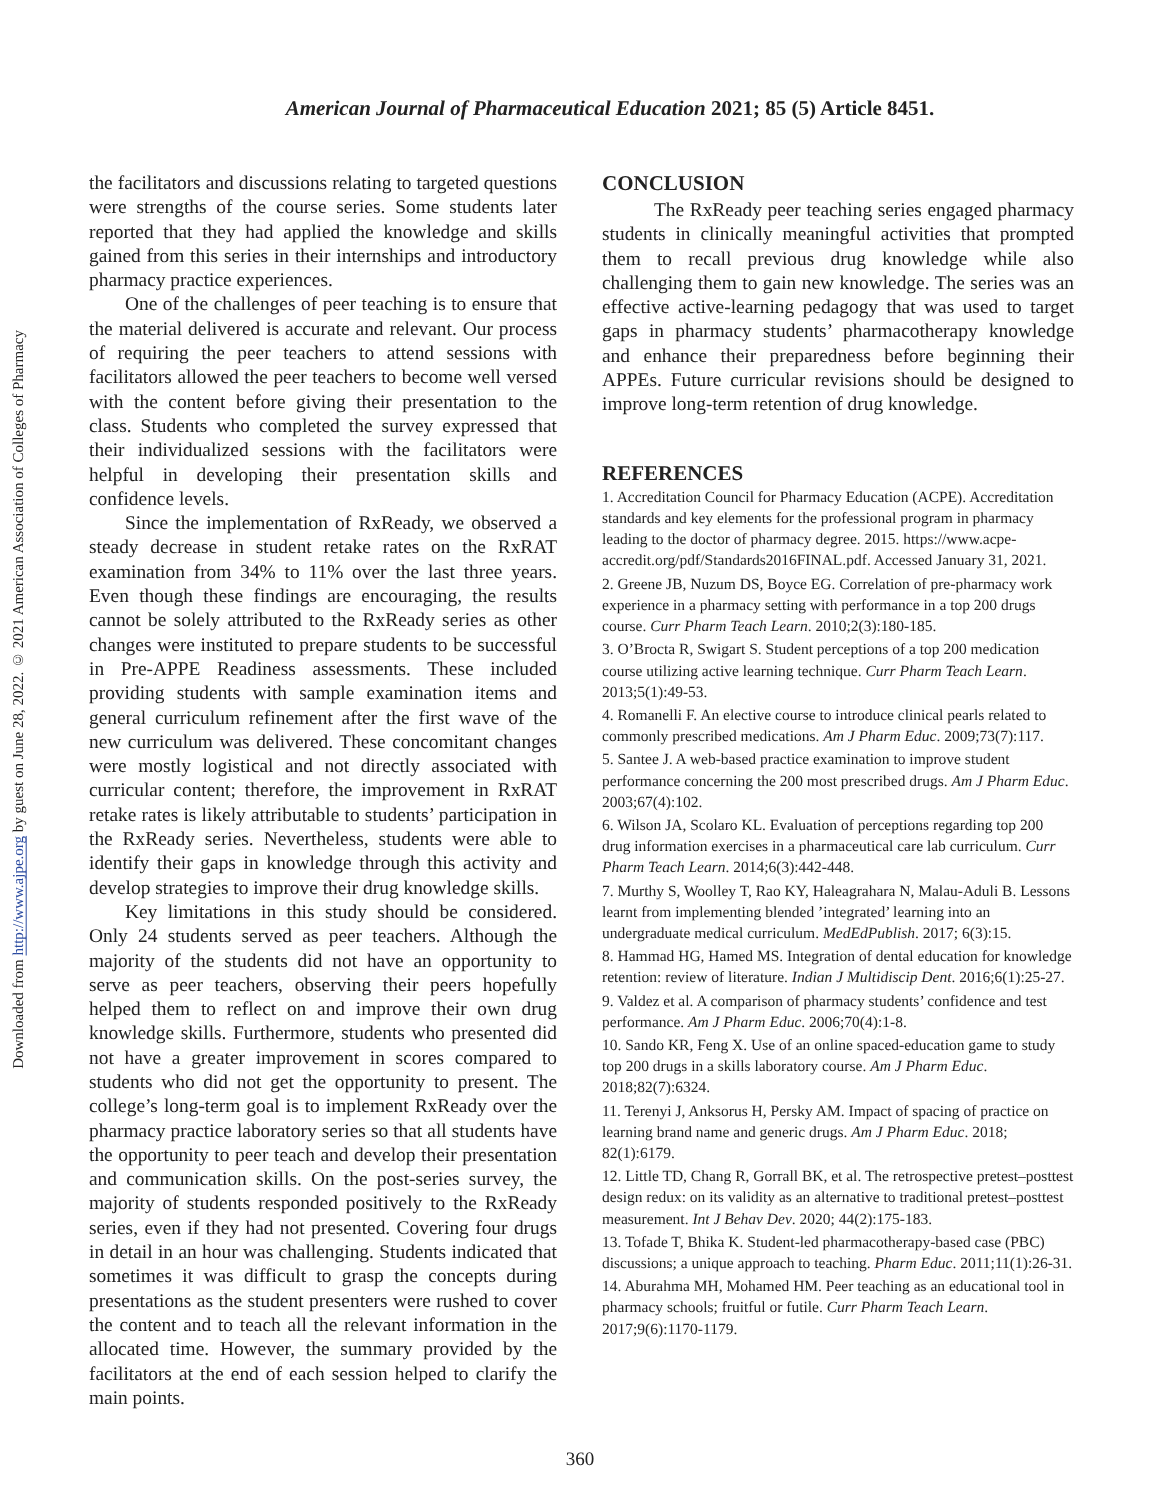Downloaded from http://www.ajpe.org by guest on June 28, 2022. © 2021 American Association of Colleges of Pharmacy
American Journal of Pharmaceutical Education 2021; 85 (5) Article 8451.
the facilitators and discussions relating to targeted questions were strengths of the course series. Some students later reported that they had applied the knowledge and skills gained from this series in their internships and introductory pharmacy practice experiences.
One of the challenges of peer teaching is to ensure that the material delivered is accurate and relevant. Our process of requiring the peer teachers to attend sessions with facilitators allowed the peer teachers to become well versed with the content before giving their presentation to the class. Students who completed the survey expressed that their individualized sessions with the facilitators were helpful in developing their presentation skills and confidence levels.
Since the implementation of RxReady, we observed a steady decrease in student retake rates on the RxRAT examination from 34% to 11% over the last three years. Even though these findings are encouraging, the results cannot be solely attributed to the RxReady series as other changes were instituted to prepare students to be successful in Pre-APPE Readiness assessments. These included providing students with sample examination items and general curriculum refinement after the first wave of the new curriculum was delivered. These concomitant changes were mostly logistical and not directly associated with curricular content; therefore, the improvement in RxRAT retake rates is likely attributable to students’ participation in the RxReady series. Nevertheless, students were able to identify their gaps in knowledge through this activity and develop strategies to improve their drug knowledge skills.
Key limitations in this study should be considered. Only 24 students served as peer teachers. Although the majority of the students did not have an opportunity to serve as peer teachers, observing their peers hopefully helped them to reflect on and improve their own drug knowledge skills. Furthermore, students who presented did not have a greater improvement in scores compared to students who did not get the opportunity to present. The college’s long-term goal is to implement RxReady over the pharmacy practice laboratory series so that all students have the opportunity to peer teach and develop their presentation and communication skills. On the post-series survey, the majority of students responded positively to the RxReady series, even if they had not presented. Covering four drugs in detail in an hour was challenging. Students indicated that sometimes it was difficult to grasp the concepts during presentations as the student presenters were rushed to cover the content and to teach all the relevant information in the allocated time. However, the summary provided by the facilitators at the end of each session helped to clarify the main points.
CONCLUSION
The RxReady peer teaching series engaged pharmacy students in clinically meaningful activities that prompted them to recall previous drug knowledge while also challenging them to gain new knowledge. The series was an effective active-learning pedagogy that was used to target gaps in pharmacy students’ pharmacotherapy knowledge and enhance their preparedness before beginning their APPEs. Future curricular revisions should be designed to improve long-term retention of drug knowledge.
REFERENCES
1. Accreditation Council for Pharmacy Education (ACPE). Accreditation standards and key elements for the professional program in pharmacy leading to the doctor of pharmacy degree. 2015. https://www.acpe-accredit.org/pdf/Standards2016FINAL.pdf. Accessed January 31, 2021.
2. Greene JB, Nuzum DS, Boyce EG. Correlation of pre-pharmacy work experience in a pharmacy setting with performance in a top 200 drugs course. Curr Pharm Teach Learn. 2010;2(3):180-185.
3. O’Brocta R, Swigart S. Student perceptions of a top 200 medication course utilizing active learning technique. Curr Pharm Teach Learn. 2013;5(1):49-53.
4. Romanelli F. An elective course to introduce clinical pearls related to commonly prescribed medications. Am J Pharm Educ. 2009;73(7):117.
5. Santee J. A web-based practice examination to improve student performance concerning the 200 most prescribed drugs. Am J Pharm Educ. 2003;67(4):102.
6. Wilson JA, Scolaro KL. Evaluation of perceptions regarding top 200 drug information exercises in a pharmaceutical care lab curriculum. Curr Pharm Teach Learn. 2014;6(3):442-448.
7. Murthy S, Woolley T, Rao KY, Haleagrahara N, Malau-Aduli B. Lessons learnt from implementing blended ’integrated’ learning into an undergraduate medical curriculum. MedEdPublish. 2017; 6(3):15.
8. Hammad HG, Hamed MS. Integration of dental education for knowledge retention: review of literature. Indian J Multidiscip Dent. 2016;6(1):25-27.
9. Valdez et al. A comparison of pharmacy students’ confidence and test performance. Am J Pharm Educ. 2006;70(4):1-8.
10. Sando KR, Feng X. Use of an online spaced-education game to study top 200 drugs in a skills laboratory course. Am J Pharm Educ. 2018;82(7):6324.
11. Terenyi J, Anksorus H, Persky AM. Impact of spacing of practice on learning brand name and generic drugs. Am J Pharm Educ. 2018; 82(1):6179.
12. Little TD, Chang R, Gorrall BK, et al. The retrospective pretest–posttest design redux: on its validity as an alternative to traditional pretest–posttest measurement. Int J Behav Dev. 2020; 44(2):175-183.
13. Tofade T, Bhika K. Student-led pharmacotherapy-based case (PBC) discussions; a unique approach to teaching. Pharm Educ. 2011;11(1):26-31.
14. Aburahma MH, Mohamed HM. Peer teaching as an educational tool in pharmacy schools; fruitful or futile. Curr Pharm Teach Learn. 2017;9(6):1170-1179.
360